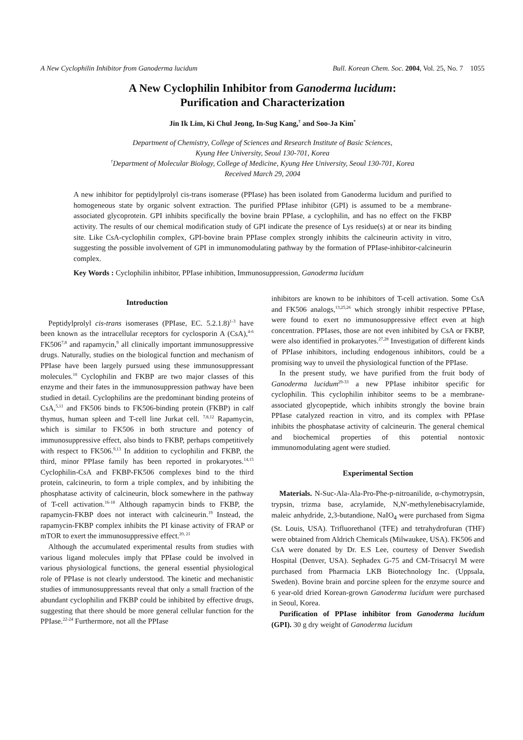A New Cyclophilin Inhibitor from Ganoderma lucidum Bull. Korean Chem. Soc. 2004, Vol. 25, No. 7 1055
A New Cyclophilin Inhibitor from Ganoderma lucidum:
Purification and Characterization
Jin Ik Lim, Ki Chul Jeong, In-Sug Kang,<sup>†</sup> and Soo-Ja Kim<sup>*</sup>
Department of Chemistry, College of Sciences and Research Institute of Basic Sciences,
Kyung Hee University, Seoul 130-701, Korea
<sup>†</sup> Department of Molecular Biology, College of Medicine, Kyung Hee University, Seoul 130-701, Korea
Received March 29, 2004
A new inhibitor for peptidylprolyl cis-trans isomerase (PPIase) has been isolated from Ganoderma lucidum and purified to homogeneous state by organic solvent extraction. The purified PPIase inhibitor (GPI) is assumed to be a membrane-associated glycoprotein. GPI inhibits specifically the bovine brain PPIase, a cyclophilin, and has no effect on the FKBP activity. The results of our chemical modification study of GPI indicate the presence of Lys residue(s) at or near its binding site. Like CsA-cyclophilin complex, GPI-bovine brain PPIase complex strongly inhibits the calcineurin activity in vitro, suggesting the possible involvement of GPI in immunomodulating pathway by the formation of PPIase-inhibitor-calcineurin complex.
Key Words : Cyclophilin inhibitor, PPIase inhibition, Immunosuppression, Ganoderma lucidum
Introduction
Peptidylprolyl cis-trans isomerases (PPIase, EC. 5.2.1.8)<sup>1-3</sup> have been known as the intracellular receptors for cyclosporin A (CsA),<sup>4-6</sup> FK506<sup>7,8</sup> and rapamycin,<sup>9</sup> all clinically important immunosuppressive drugs. Naturally, studies on the biological function and mechanism of PPIase have been largely pursued using these immunosuppressant molecules.<sup>10</sup> Cyclophilin and FKBP are two major classes of this enzyme and their fates in the immunosuppression pathway have been studied in detail. Cyclophilins are the predominant binding proteins of CsA,<sup>5,11</sup> and FK506 binds to FK506-binding protein (FKBP) in calf thymus, human spleen and T-cell line Jurkat cell. <sup>7,8,12</sup> Rapamycin, which is similar to FK506 in both structure and potency of immunosuppressive effect, also binds to FKBP, perhaps competitively with respect to FK506.<sup>9,13</sup> In addition to cyclophilin and FKBP, the third, minor PPIase family has been reported in prokaryotes.<sup>14,15</sup> Cyclophilin-CsA and FKBP-FK506 complexes bind to the third protein, calcineurin, to form a triple complex, and by inhibiting the phosphatase activity of calcineurin, block somewhere in the pathway of T-cell activation.<sup>16-18</sup> Although rapamycin binds to FKBP, the rapamycin-FKBP does not interact with calcineurin.<sup>19</sup> Instead, the rapamycin-FKBP complex inhibits the PI kinase activity of FRAP or mTOR to exert the immunosuppressive effect.<sup>20, 21</sup>
Although the accumulated experimental results from studies with various ligand molecules imply that PPIase could be involved in various physiological functions, the general essential physiological role of PPIase is not clearly understood. The kinetic and mechanistic studies of immunosuppressants reveal that only a small fraction of the abundant cyclophilin and FKBP could be inhibited by effective drugs, suggesting that there should be more general cellular function for the PPIase.<sup>22-24</sup> Furthermore, not all the PPIase
inhibitors are known to be inhibitors of T-cell activation. Some CsA and FK506 analogs,<sup>13,25,26</sup> which strongly inhibit respective PPIase, were found to exert no immunosuppressive effect even at high concentration. PPIases, those are not even inhibited by CsA or FKBP, were also identified in prokaryotes.<sup>27,28</sup> Investigation of different kinds of PPIase inhibitors, including endogenous inhibitors, could be a promising way to unveil the physiological function of the PPIase.
In the present study, we have purified from the fruit body of Ganoderma lucidum<sup>29-33</sup> a new PPIase inhibitor specific for cyclophilin. This cyclophilin inhibitor seems to be a membrane-associated glycopeptide, which inhibits strongly the bovine brain PPIase catalyzed reaction in vitro, and its complex with PPIase inhibits the phosphatase activity of calcineurin. The general chemical and biochemical properties of this potential nontoxic immunomodulating agent were studied.
Experimental Section
Materials. N-Suc-Ala-Ala-Pro-Phe-p-nitroanilide, α-chymotrypsin, trypsin, trizma base, acrylamide, N,N'-methylenebisacrylamide, maleic anhydride, 2,3-butandione, NaIO<sub>4</sub> were purchased from Sigma (St. Louis, USA). Trifluorethanol (TFE) and tetrahydrofuran (THF) were obtained from Aldrich Chemicals (Milwaukee, USA). FK506 and CsA were donated by Dr. E.S Lee, courtesy of Denver Swedish Hospital (Denver, USA). Sephadex G-75 and CM-Trisacryl M were purchased from Pharmacia LKB Biotechnology Inc. (Uppsala, Sweden). Bovine brain and porcine spleen for the enzyme source and 6 year-old dried Korean-grown Ganoderma lucidum were purchased in Seoul, Korea.
Purification of PPIase inhibitor from Ganoderma lucidum (GPI). 30 g dry weight of Ganoderma lucidum